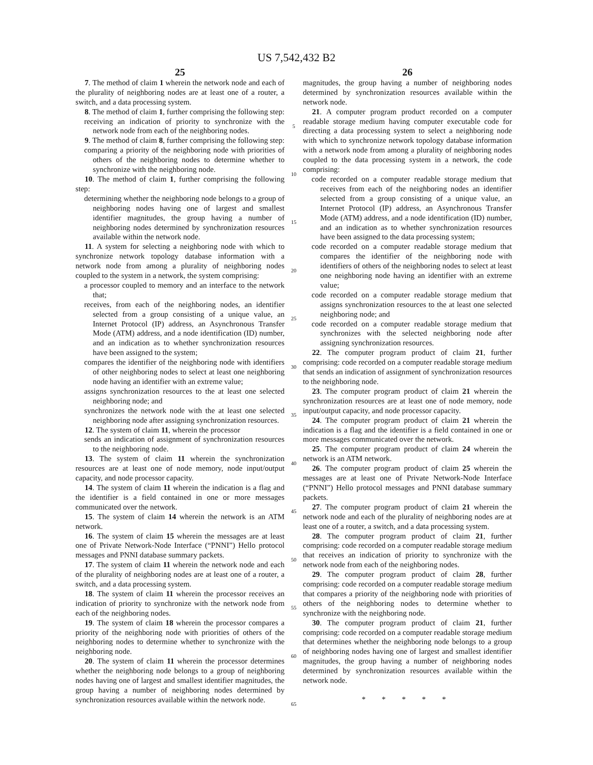US 7,542,432 B2
25
7. The method of claim 1 wherein the network node and each of the plurality of neighboring nodes are at least one of a router, a switch, and a data processing system.
8. The method of claim 1, further comprising the following step:
receiving an indication of priority to synchronize with the network node from each of the neighboring nodes.
9. The method of claim 8, further comprising the following step:
comparing a priority of the neighboring node with priorities of others of the neighboring nodes to determine whether to synchronize with the neighboring node.
10. The method of claim 1, further comprising the following step:
determining whether the neighboring node belongs to a group of neighboring nodes having one of largest and smallest identifier magnitudes, the group having a number of neighboring nodes determined by synchronization resources available within the network node.
11. A system for selecting a neighboring node with which to synchronize network topology database information with a network node from among a plurality of neighboring nodes coupled to the system in a network, the system comprising:
a processor coupled to memory and an interface to the network that;
receives, from each of the neighboring nodes, an identifier selected from a group consisting of a unique value, an Internet Protocol (IP) address, an Asynchronous Transfer Mode (ATM) address, and a node identification (ID) number, and an indication as to whether synchronization resources have been assigned to the system;
compares the identifier of the neighboring node with identifiers of other neighboring nodes to select at least one neighboring node having an identifier with an extreme value;
assigns synchronization resources to the at least one selected neighboring node; and
synchronizes the network node with the at least one selected neighboring node after assigning synchronization resources.
12. The system of claim 11, wherein the processor
sends an indication of assignment of synchronization resources to the neighboring node.
13. The system of claim 11 wherein the synchronization resources are at least one of node memory, node input/output capacity, and node processor capacity.
14. The system of claim 11 wherein the indication is a flag and the identifier is a field contained in one or more messages communicated over the network.
15. The system of claim 14 wherein the network is an ATM network.
16. The system of claim 15 wherein the messages are at least one of Private Network-Node Interface (“PNNI”) Hello protocol messages and PNNI database summary packets.
17. The system of claim 11 wherein the network node and each of the plurality of neighboring nodes are at least one of a router, a switch, and a data processing system.
18. The system of claim 11 wherein the processor receives an indication of priority to synchronize with the network node from each of the neighboring nodes.
19. The system of claim 18 wherein the processor compares a priority of the neighboring node with priorities of others of the neighboring nodes to determine whether to synchronize with the neighboring node.
20. The system of claim 11 wherein the processor determines whether the neighboring node belongs to a group of neighboring nodes having one of largest and smallest identifier magnitudes, the group having a number of neighboring nodes determined by synchronization resources available within the network node.
5
10
15
20
25
30
35
40
45
50
55
60
65
26
magnitudes, the group having a number of neighboring nodes determined by synchronization resources available within the network node.
21. A computer program product recorded on a computer readable storage medium having computer executable code for directing a data processing system to select a neighboring node with which to synchronize network topology database information with a network node from among a plurality of neighboring nodes coupled to the data processing system in a network, the code comprising:
code recorded on a computer readable storage medium that receives from each of the neighboring nodes an identifier selected from a group consisting of a unique value, an Internet Protocol (IP) address, an Asynchronous Transfer Mode (ATM) address, and a node identification (ID) number, and an indication as to whether synchronization resources have been assigned to the data processing system;
code recorded on a computer readable storage medium that compares the identifier of the neighboring node with identifiers of others of the neighboring nodes to select at least one neighboring node having an identifier with an extreme value;
code recorded on a computer readable storage medium that assigns synchronization resources to the at least one selected neighboring node; and
code recorded on a computer readable storage medium that synchronizes with the selected neighboring node after assigning synchronization resources.
22. The computer program product of claim 21, further comprising: code recorded on a computer readable storage medium that sends an indication of assignment of synchronization resources to the neighboring node.
23. The computer program product of claim 21 wherein the synchronization resources are at least one of node memory, node input/output capacity, and node processor capacity.
24. The computer program product of claim 21 wherein the indication is a flag and the identifier is a field contained in one or more messages communicated over the network.
25. The computer program product of claim 24 wherein the network is an ATM network.
26. The computer program product of claim 25 wherein the messages are at least one of Private Network-Node Interface (“PNNI”) Hello protocol messages and PNNI database summary packets.
27. The computer program product of claim 21 wherein the network node and each of the plurality of neighboring nodes are at least one of a router, a switch, and a data processing system.
28. The computer program product of claim 21, further comprising: code recorded on a computer readable storage medium that receives an indication of priority to synchronize with the network node from each of the neighboring nodes.
29. The computer program product of claim 28, further comprising: code recorded on a computer readable storage medium that compares a priority of the neighboring node with priorities of others of the neighboring nodes to determine whether to synchronize with the neighboring node.
30. The computer program product of claim 21, further comprising: code recorded on a computer readable storage medium that determines whether the neighboring node belongs to a group of neighboring nodes having one of largest and smallest identifier magnitudes, the group having a number of neighboring nodes determined by synchronization resources available within the network node.
* * * * *